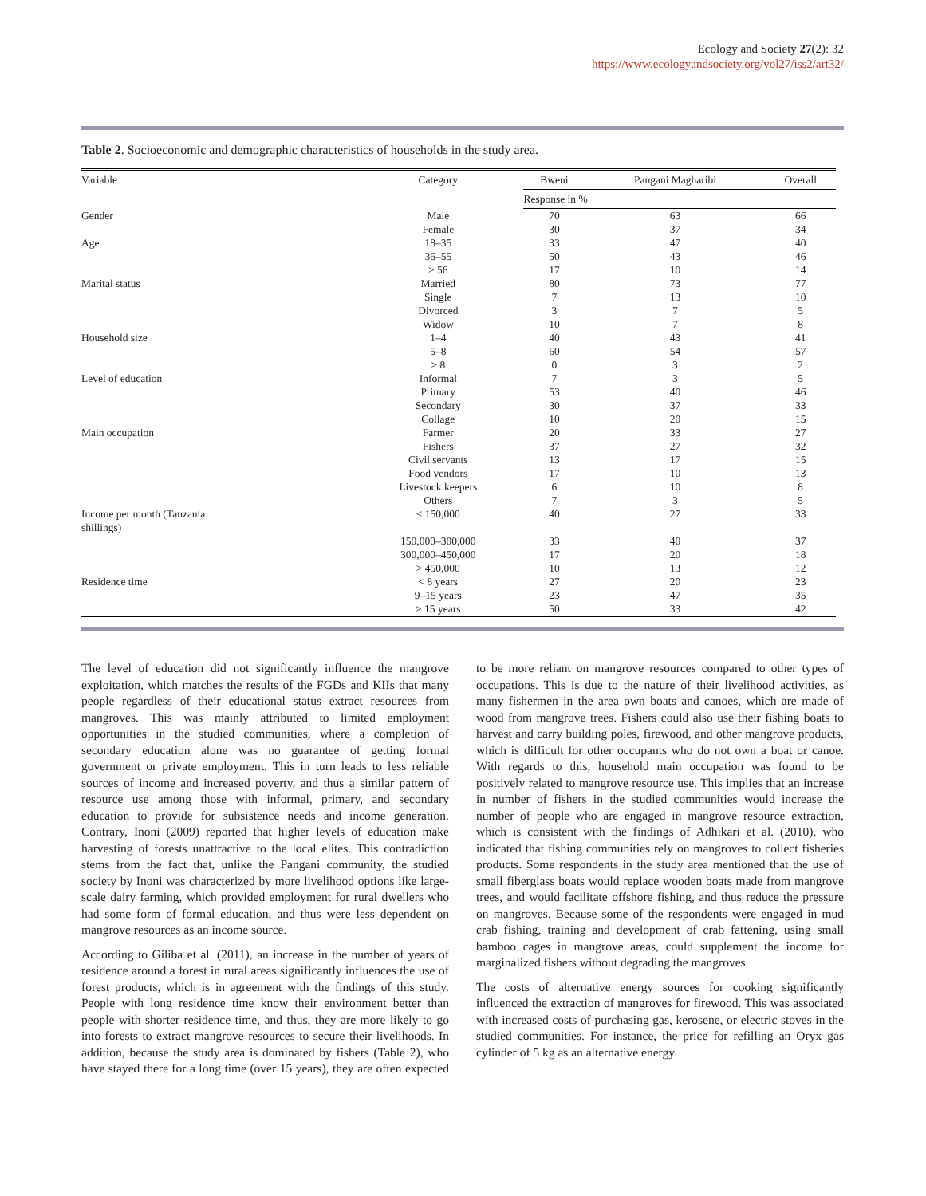Ecology and Society 27(2): 32
https://www.ecologyandsociety.org/vol27/iss2/art32/
Table 2. Socioeconomic and demographic characteristics of households in the study area.
| Variable | Category | Bweni | Pangani Magharibi | Overall |
| --- | --- | --- | --- | --- |
| | | Response in % | | |
| Gender | Male | 70 | 63 | 66 |
| | Female | 30 | 37 | 34 |
| Age | 18–35 | 33 | 47 | 40 |
| | 36–55 | 50 | 43 | 46 |
| | > 56 | 17 | 10 | 14 |
| Marital status | Married | 80 | 73 | 77 |
| | Single | 7 | 13 | 10 |
| | Divorced | 3 | 7 | 5 |
| | Widow | 10 | 7 | 8 |
| Household size | 1–4 | 40 | 43 | 41 |
| | 5–8 | 60 | 54 | 57 |
| | > 8 | 0 | 3 | 2 |
| Level of education | Informal | 7 | 3 | 5 |
| | Primary | 53 | 40 | 46 |
| | Secondary | 30 | 37 | 33 |
| | Collage | 10 | 20 | 15 |
| Main occupation | Farmer | 20 | 33 | 27 |
| | Fishers | 37 | 27 | 32 |
| | Civil servants | 13 | 17 | 15 |
| | Food vendors | 17 | 10 | 13 |
| | Livestock keepers | 6 | 10 | 8 |
| | Others | 7 | 3 | 5 |
| Income per month (Tanzania shillings) | < 150,000 | 40 | 27 | 33 |
| | 150,000–300,000 | 33 | 40 | 37 |
| | 300,000–450,000 | 17 | 20 | 18 |
| | > 450,000 | 10 | 13 | 12 |
| Residence time | < 8 years | 27 | 20 | 23 |
| | 9–15 years | 23 | 47 | 35 |
| | > 15 years | 50 | 33 | 42 |
The level of education did not significantly influence the mangrove exploitation, which matches the results of the FGDs and KIIs that many people regardless of their educational status extract resources from mangroves. This was mainly attributed to limited employment opportunities in the studied communities, where a completion of secondary education alone was no guarantee of getting formal government or private employment. This in turn leads to less reliable sources of income and increased poverty, and thus a similar pattern of resource use among those with informal, primary, and secondary education to provide for subsistence needs and income generation. Contrary, Inoni (2009) reported that higher levels of education make harvesting of forests unattractive to the local elites. This contradiction stems from the fact that, unlike the Pangani community, the studied society by Inoni was characterized by more livelihood options like large-scale dairy farming, which provided employment for rural dwellers who had some form of formal education, and thus were less dependent on mangrove resources as an income source.
According to Giliba et al. (2011), an increase in the number of years of residence around a forest in rural areas significantly influences the use of forest products, which is in agreement with the findings of this study. People with long residence time know their environment better than people with shorter residence time, and thus, they are more likely to go into forests to extract mangrove resources to secure their livelihoods. In addition, because the study area is dominated by fishers (Table 2), who have stayed there for a long time (over 15 years), they are often expected to be more reliant on mangrove resources compared to other types of occupations. This is due to the nature of their livelihood activities, as many fishermen in the area own boats and canoes, which are made of wood from mangrove trees. Fishers could also use their fishing boats to harvest and carry building poles, firewood, and other mangrove products, which is difficult for other occupants who do not own a boat or canoe. With regards to this, household main occupation was found to be positively related to mangrove resource use. This implies that an increase in number of fishers in the studied communities would increase the number of people who are engaged in mangrove resource extraction, which is consistent with the findings of Adhikari et al. (2010), who indicated that fishing communities rely on mangroves to collect fisheries products. Some respondents in the study area mentioned that the use of small fiberglass boats would replace wooden boats made from mangrove trees, and would facilitate offshore fishing, and thus reduce the pressure on mangroves. Because some of the respondents were engaged in mud crab fishing, training and development of crab fattening, using small bamboo cages in mangrove areas, could supplement the income for marginalized fishers without degrading the mangroves.
The costs of alternative energy sources for cooking significantly influenced the extraction of mangroves for firewood. This was associated with increased costs of purchasing gas, kerosene, or electric stoves in the studied communities. For instance, the price for refilling an Oryx gas cylinder of 5 kg as an alternative energy